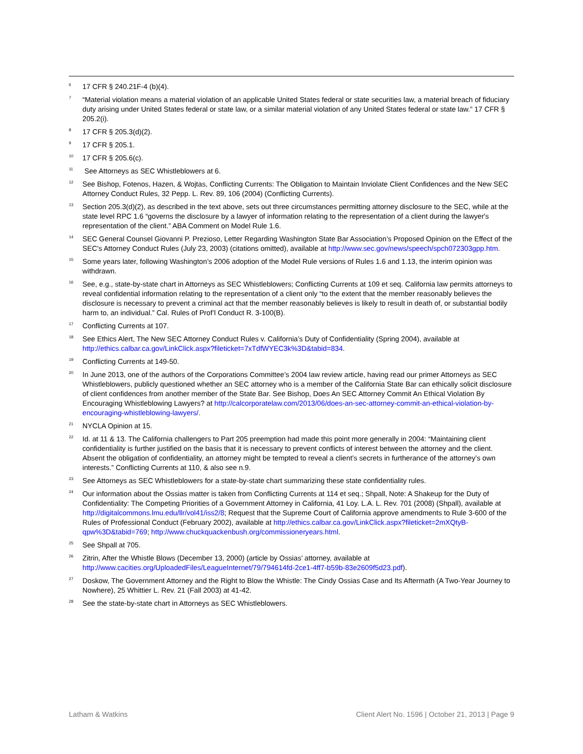<sup>6</sup>
17 CFR § 240.21F-4 (b)(4).
<sup>7</sup>
“Material violation means a material violation of an applicable United States federal or state securities law, a material breach of fiduciary duty arising under United States federal or state law, or a similar material violation of any United States federal or state law.” 17 CFR § 205.2(i).
<sup>8</sup>
17 CFR § 205.3(d)(2).
<sup>9</sup>
17 CFR § 205.1.
<sup>10</sup>
17 CFR § 205.6(c).
<sup>11</sup>
See Attorneys as SEC Whistleblowers at 6.
<sup>12</sup>
See Bishop, Fotenos, Hazen, & Wojtas, Conflicting Currents: The Obligation to Maintain Inviolate Client Confidences and the New SEC Attorney Conduct Rules, 32 Pepp. L. Rev. 89, 106 (2004) (Conflicting Currents).
<sup>13</sup>
Section 205.3(d)(2), as described in the text above, sets out three circumstances permitting attorney disclosure to the SEC, while at the state level RPC 1.6 “governs the disclosure by a lawyer of information relating to the representation of a client during the lawyer's representation of the client.” ABA Comment on Model Rule 1.6.
<sup>14</sup>
SEC General Counsel Giovanni P. Prezioso, Letter Regarding Washington State Bar Association’s Proposed Opinion on the Effect of the SEC's Attorney Conduct Rules (July 23, 2003) (citations omitted), available at http://www.sec.gov/news/speech/spch072303gpp.htm.
<sup>15</sup>
Some years later, following Washington’s 2006 adoption of the Model Rule versions of Rules 1.6 and 1.13, the interim opinion was withdrawn.
<sup>16</sup>
See, e.g., state-by-state chart in Attorneys as SEC Whistleblowers; Conflicting Currents at 109 et seq. California law permits attorneys to reveal confidential information relating to the representation of a client only “to the extent that the member reasonably believes the disclosure is necessary to prevent a criminal act that the member reasonably believes is likely to result in death of, or substantial bodily harm to, an individual.” Cal. Rules of Prof’l Conduct R. 3-100(B).
<sup>17</sup>
Conflicting Currents at 107.
<sup>18</sup>
See Ethics Alert, The New SEC Attorney Conduct Rules v. California’s Duty of Confidentiality (Spring 2004), available at http://ethics.calbar.ca.gov/LinkClick.aspx?fileticket=7xTdfWYEC3k%3D&tabid=834.
<sup>19</sup>
Conflicting Currents at 149-50.
<sup>20</sup>
In June 2013, one of the authors of the Corporations Committee’s 2004 law review article, having read our primer Attorneys as SEC Whistleblowers, publicly questioned whether an SEC attorney who is a member of the California State Bar can ethically solicit disclosure of client confidences from another member of the State Bar. See Bishop, Does An SEC Attorney Commit An Ethical Violation By Encouraging Whistleblowing Lawyers? at http://calcorporatelaw.com/2013/06/does-an-sec-attorney-commit-an-ethical-violation-by-encouraging-whistleblowing-lawyers/.
<sup>21</sup>
NYCLA Opinion at 15.
<sup>22</sup>
Id. at 11 & 13. The California challengers to Part 205 preemption had made this point more generally in 2004: “Maintaining client confidentiality is further justified on the basis that it is necessary to prevent conflicts of interest between the attorney and the client. Absent the obligation of confidentiality, an attorney might be tempted to reveal a client’s secrets in furtherance of the attorney’s own interests.” Conflicting Currents at 110, & also see n.9.
<sup>23</sup>
See Attorneys as SEC Whistleblowers for a state-by-state chart summarizing these state confidentiality rules.
<sup>24</sup>
Our information about the Ossias matter is taken from Conflicting Currents at 114 et seq.; Shpall, Note: A Shakeup for the Duty of Confidentiality: The Competing Priorities of a Government Attorney in California, 41 Loy. L.A. L. Rev. 701 (2008) (Shpall), available at http://digitalcommons.lmu.edu/llr/vol41/iss2/8; Request that the Supreme Court of California approve amendments to Rule 3-600 of the Rules of Professional Conduct (February 2002), available at http://ethics.calbar.ca.gov/LinkClick.aspx?fileticket=2mXQtyB-qpw%3D&tabid=769; http://www.chuckquackenbush.org/commissioneryears.html.
<sup>25</sup>
See Shpall at 705.
<sup>26</sup>
Zitrin, After the Whistle Blows (December 13, 2000) (article by Ossias’ attorney, available at http://www.cacities.org/UploadedFiles/LeagueInternet/79/794614fd-2ce1-4ff7-b59b-83e2609f5d23.pdf).
<sup>27</sup>
Doskow, The Government Attorney and the Right to Blow the Whistle: The Cindy Ossias Case and Its Aftermath (A Two-Year Journey to Nowhere), 25 Whittier L. Rev. 21 (Fall 2003) at 41-42.
<sup>28</sup>
See the state-by-state chart in Attorneys as SEC Whistleblowers.
Latham & Watkins Client Alert No. 1596 | October 21, 2013 | Page 9